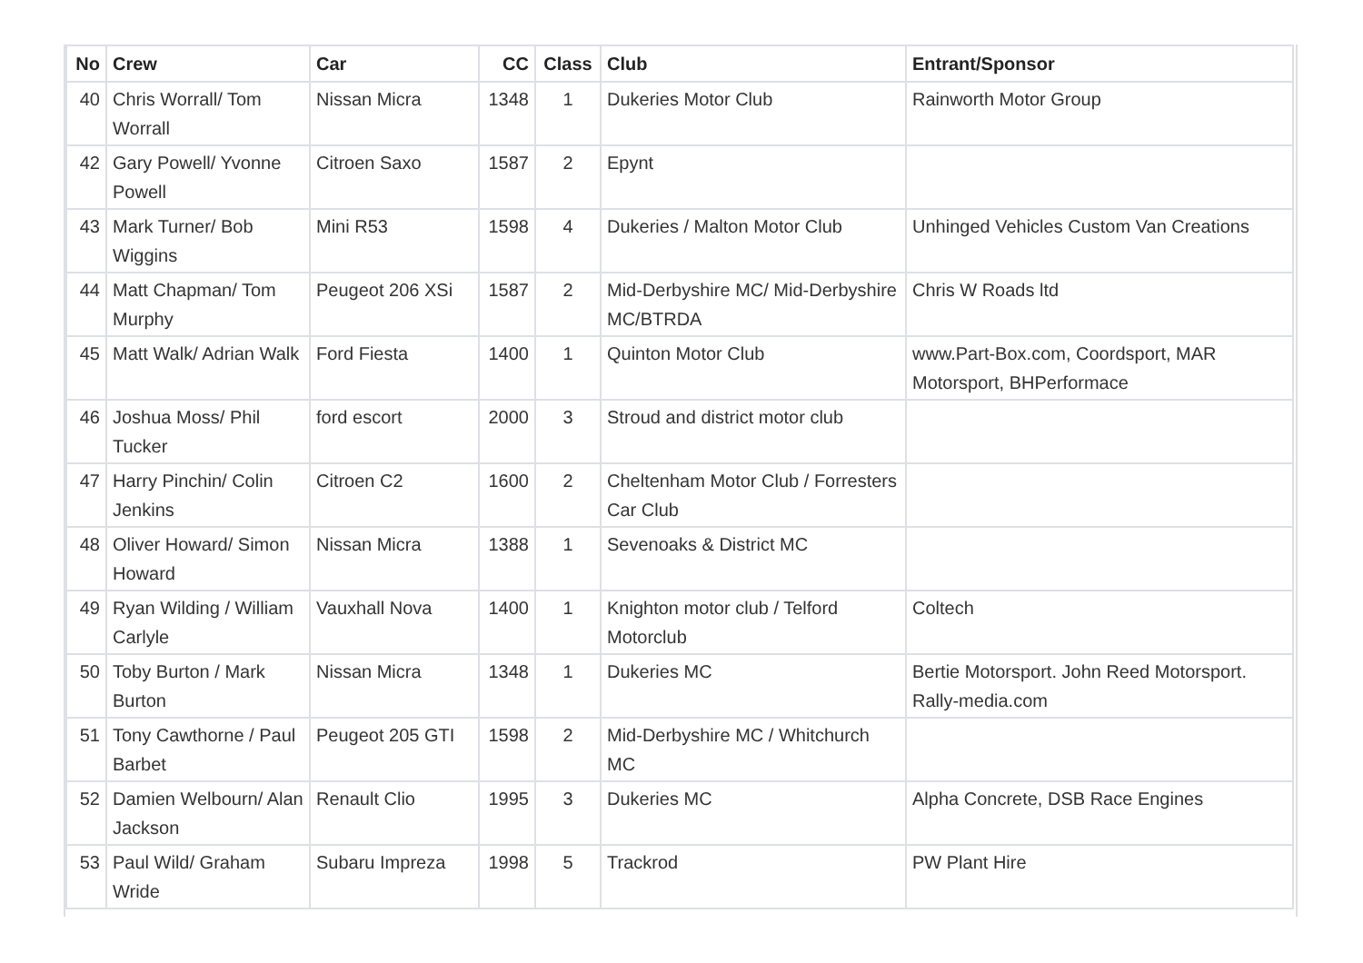| No | Crew | Car | CC | Class | Club | Entrant/Sponsor |
| --- | --- | --- | --- | --- | --- | --- |
| 40 | Chris Worrall/ Tom Worrall | Nissan Micra | 1348 | 1 | Dukeries Motor Club | Rainworth Motor Group |
| 42 | Gary Powell/ Yvonne Powell | Citroen Saxo | 1587 | 2 | Epynt | |
| 43 | Mark Turner/ Bob Wiggins | Mini R53 | 1598 | 4 | Dukeries / Malton Motor Club | Unhinged Vehicles Custom Van Creations |
| 44 | Matt Chapman/ Tom Murphy | Peugeot 206 XSi | 1587 | 2 | Mid-Derbyshire MC/ Mid-Derbyshire MC/BTRDA | Chris W Roads ltd |
| 45 | Matt Walk/ Adrian Walk | Ford Fiesta | 1400 | 1 | Quinton Motor Club | www.Part-Box.com, Coordsport, MAR Motorsport, BHPerformace |
| 46 | Joshua Moss/ Phil Tucker | ford escort | 2000 | 3 | Stroud and district motor club | |
| 47 | Harry Pinchin/ Colin Jenkins | Citroen C2 | 1600 | 2 | Cheltenham Motor Club / Forresters Car Club | |
| 48 | Oliver Howard/ Simon Howard | Nissan Micra | 1388 | 1 | Sevenoaks & District MC | |
| 49 | Ryan Wilding / William Carlyle | Vauxhall Nova | 1400 | 1 | Knighton motor club / Telford Motorclub | Coltech |
| 50 | Toby Burton / Mark Burton | Nissan Micra | 1348 | 1 | Dukeries MC | Bertie Motorsport. John Reed Motorsport. Rally-media.com |
| 51 | Tony Cawthorne / Paul Barbet | Peugeot 205 GTI | 1598 | 2 | Mid-Derbyshire MC / Whitchurch MC | |
| 52 | Damien Welbourn/ Alan Jackson | Renault Clio | 1995 | 3 | Dukeries MC | Alpha Concrete, DSB Race Engines |
| 53 | Paul Wild/ Graham Wride | Subaru Impreza | 1998 | 5 | Trackrod | PW Plant Hire |